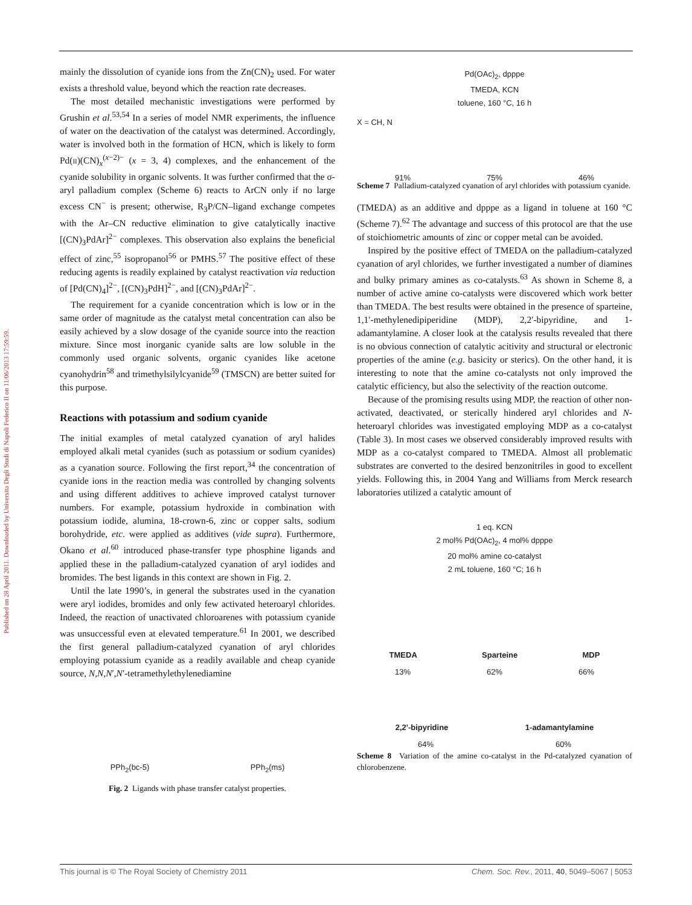Published on 28 April 2011. Downloaded by Universita Degli Studi di Napoli Federico II on 11/06/2013 17:59:59.
mainly the dissolution of cyanide ions from the Zn(CN)<sub>2</sub> used. For water exists a threshold value, beyond which the reaction rate decreases.
The most detailed mechanistic investigations were performed by Grushin et al.<sup>53,54</sup> In a series of model NMR experiments, the influence of water on the deactivation of the catalyst was determined. Accordingly, water is involved both in the formation of HCN, which is likely to form Pd(II)(CN)<sub>x</sub><sup>(x−2)−</sup> (x = 3, 4) complexes, and the enhancement of the cyanide solubility in organic solvents. It was further confirmed that the σ-aryl palladium complex (Scheme 6) reacts to ArCN only if no large excess CN<sup>−</sup> is present; otherwise, R<sub>3</sub>P/CN–ligand exchange competes with the Ar–CN reductive elimination to give catalytically inactive [(CN)<sub>3</sub>PdAr]<sup>2−</sup> complexes. This observation also explains the beneficial effect of zinc,<sup>55</sup> isopropanol<sup>56</sup> or PMHS.<sup>57</sup> The positive effect of these reducing agents is readily explained by catalyst reactivation via reduction of [Pd(CN)<sub>4</sub>]<sup>2−</sup>, [(CN)<sub>3</sub>PdH]<sup>2−</sup>, and [(CN)<sub>3</sub>PdAr]<sup>2−</sup>.
The requirement for a cyanide concentration which is low or in the same order of magnitude as the catalyst metal concentration can also be easily achieved by a slow dosage of the cyanide source into the reaction mixture. Since most inorganic cyanide salts are low soluble in the commonly used organic solvents, organic cyanides like acetone cyanohydrin<sup>58</sup> and trimethylsilylcyanide<sup>59</sup> (TMSCN) are better suited for this purpose.
Reactions with potassium and sodium cyanide
The initial examples of metal catalyzed cyanation of aryl halides employed alkali metal cyanides (such as potassium or sodium cyanides) as a cyanation source. Following the first report,<sup>34</sup> the concentration of cyanide ions in the reaction media was controlled by changing solvents and using different additives to achieve improved catalyst turnover numbers. For example, potassium hydroxide in combination with potassium iodide, alumina, 18-crown-6, zinc or copper salts, sodium borohydride, etc. were applied as additives (vide supra). Furthermore, Okano et al.<sup>60</sup> introduced phase-transfer type phosphine ligands and applied these in the palladium-catalyzed cyanation of aryl iodides and bromides. The best ligands in this context are shown in Fig. 2.
Until the late 1990’s, in general the substrates used in the cyanation were aryl iodides, bromides and only few activated heteroaryl chlorides. Indeed, the reaction of unactivated chloroarenes with potassium cyanide was unsuccessful even at elevated temperature.<sup>61</sup> In 2001, we described the first general palladium-catalyzed cyanation of aryl chlorides employing potassium cyanide as a readily available and cheap cyanide source, N,N,N′,N′-tetramethylethylenediamine
PPh<sub>2</sub>(bc-5) PPh<sub>2</sub>(ms)
Fig. 2 Ligands with phase transfer catalyst properties.
Pd(OAc)<sub>2</sub>, dpppe
TMEDA, KCN
toluene, 160 °C, 16 h
X = CH, N
91% 75% 46%
Scheme 7 Palladium-catalyzed cyanation of aryl chlorides with potassium cyanide.
(TMEDA) as an additive and dpppe as a ligand in toluene at 160 °C (Scheme 7).<sup>62</sup> The advantage and success of this protocol are that the use of stoichiometric amounts of zinc or copper metal can be avoided.
Inspired by the positive effect of TMEDA on the palladium-catalyzed cyanation of aryl chlorides, we further investigated a number of diamines and bulky primary amines as co-catalysts.<sup>63</sup> As shown in Scheme 8, a number of active amine co-catalysts were discovered which work better than TMEDA. The best results were obtained in the presence of sparteine, 1,1′-methylenedipiperidine (MDP), 2,2′-bipyridine, and 1-adamantylamine. A closer look at the catalysis results revealed that there is no obvious connection of catalytic acitivity and structural or electronic properties of the amine (e.g. basicity or sterics). On the other hand, it is interesting to note that the amine co-catalysts not only improved the catalytic efficiency, but also the selectivity of the reaction outcome.
Because of the promising results using MDP, the reaction of other non-activated, deactivated, or sterically hindered aryl chlorides and N-heteroaryl chlorides was investigated employing MDP as a co-catalyst (Table 3). In most cases we observed considerably improved results with MDP as a co-catalyst compared to TMEDA. Almost all problematic substrates are converted to the desired benzonitriles in good to excellent yields. Following this, in 2004 Yang and Williams from Merck research laboratories utilized a catalytic amount of
1 eq. KCN
2 mol% Pd(OAc)<sub>2</sub>, 4 mol% dpppe
20 mol% amine co-catalyst
2 mL toluene, 160 °C; 16 h
TMEDA Sparteine MDP
13% 62% 66%
2,2'-bipyridine 1-adamantylamine
64% 60%
Scheme 8 Variation of the amine co-catalyst in the Pd-catalyzed cyanation of chlorobenzene.
This journal is © The Royal Society of Chemistry 2011 Chem. Soc. Rev., 2011, 40, 5049–5067 | 5053